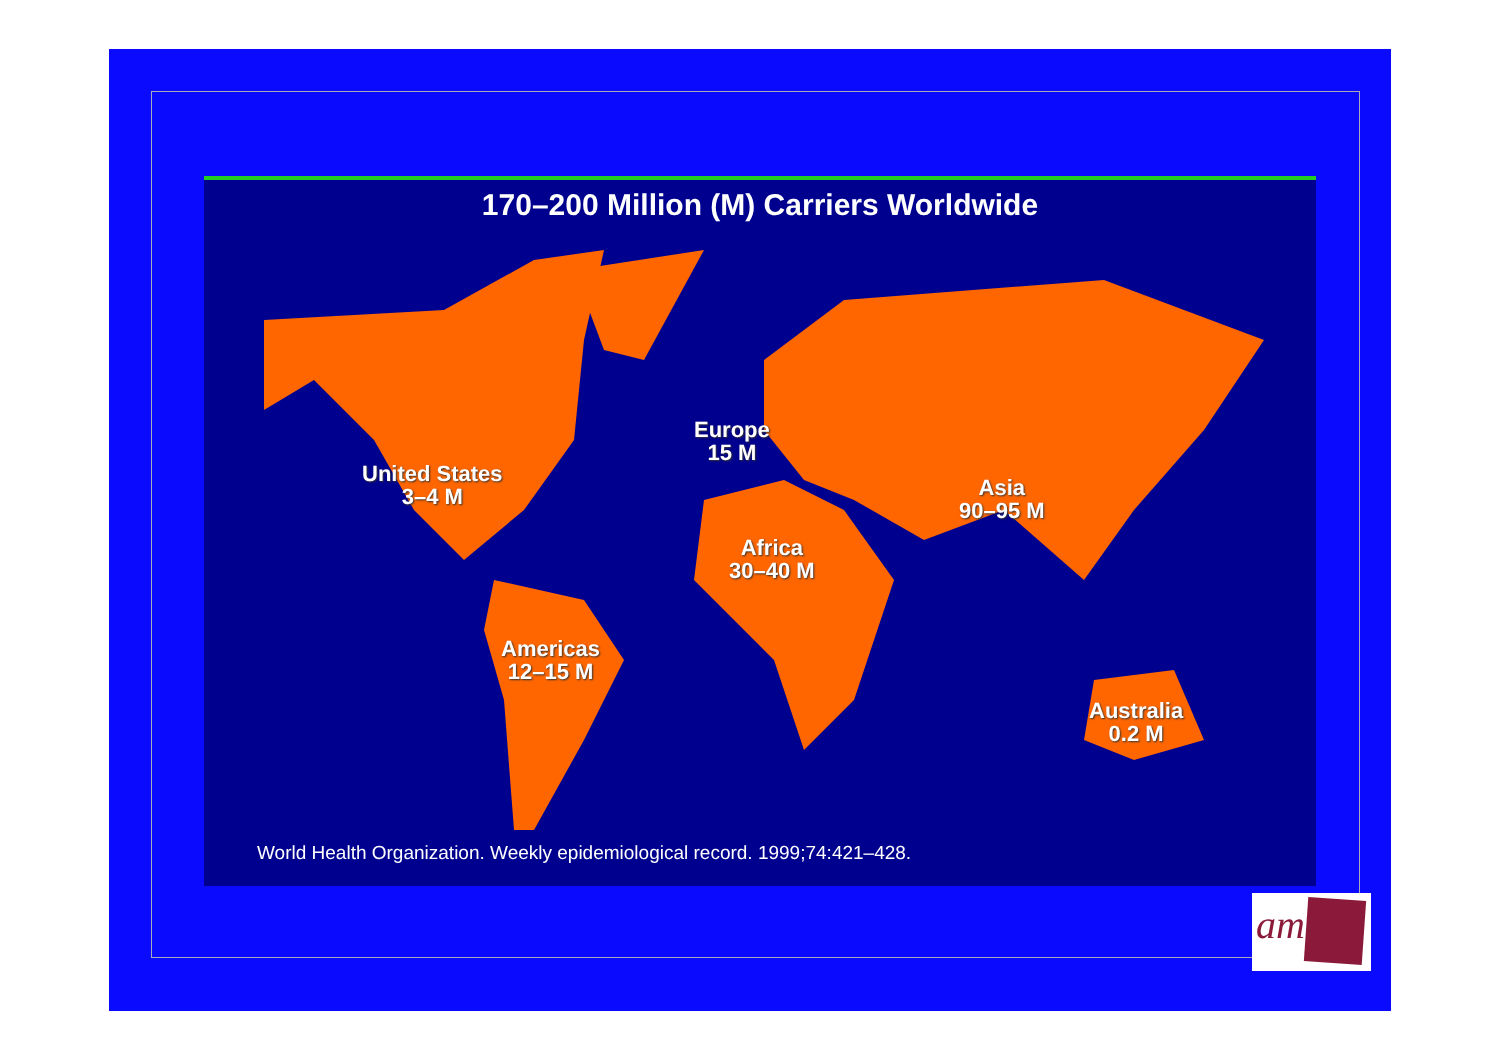170–200 Million (M) Carriers Worldwide
United States
3–4 M
Europe
15 M
Asia
90–95 M
Africa
30–40 M
Americas
12–15 M
Australia
0.2 M
World Health Organization. Weekly epidemiological record. 1999;74:421–428.
am